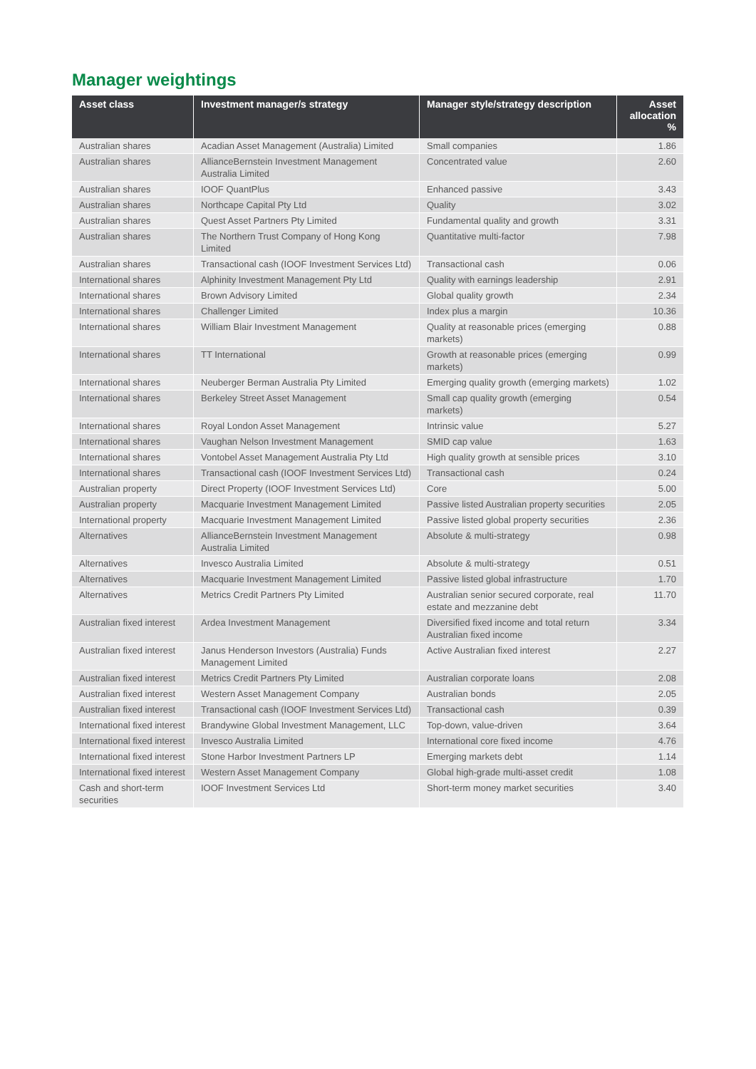Manager weightings
| Asset class | Investment manager/s strategy | Manager style/strategy description | Asset allocation % |
| --- | --- | --- | --- |
| Australian shares | Acadian Asset Management (Australia) Limited | Small companies | 1.86 |
| Australian shares | AllianceBernstein Investment Management Australia Limited | Concentrated value | 2.60 |
| Australian shares | IOOF QuantPlus | Enhanced passive | 3.43 |
| Australian shares | Northcape Capital Pty Ltd | Quality | 3.02 |
| Australian shares | Quest Asset Partners Pty Limited | Fundamental quality and growth | 3.31 |
| Australian shares | The Northern Trust Company of Hong Kong Limited | Quantitative multi-factor | 7.98 |
| Australian shares | Transactional cash (IOOF Investment Services Ltd) | Transactional cash | 0.06 |
| International shares | Alphinity Investment Management Pty Ltd | Quality with earnings leadership | 2.91 |
| International shares | Brown Advisory Limited | Global quality growth | 2.34 |
| International shares | Challenger Limited | Index plus a margin | 10.36 |
| International shares | William Blair Investment Management | Quality at reasonable prices (emerging markets) | 0.88 |
| International shares | TT International | Growth at reasonable prices (emerging markets) | 0.99 |
| International shares | Neuberger Berman Australia Pty Limited | Emerging quality growth (emerging markets) | 1.02 |
| International shares | Berkeley Street Asset Management | Small cap quality growth (emerging markets) | 0.54 |
| International shares | Royal London Asset Management | Intrinsic value | 5.27 |
| International shares | Vaughan Nelson Investment Management | SMID cap value | 1.63 |
| International shares | Vontobel Asset Management Australia Pty Ltd | High quality growth at sensible prices | 3.10 |
| International shares | Transactional cash (IOOF Investment Services Ltd) | Transactional cash | 0.24 |
| Australian property | Direct Property (IOOF Investment Services Ltd) | Core | 5.00 |
| Australian property | Macquarie Investment Management Limited | Passive listed Australian property securities | 2.05 |
| International property | Macquarie Investment Management Limited | Passive listed global property securities | 2.36 |
| Alternatives | AllianceBernstein Investment Management Australia Limited | Absolute & multi-strategy | 0.98 |
| Alternatives | Invesco Australia Limited | Absolute & multi-strategy | 0.51 |
| Alternatives | Macquarie Investment Management Limited | Passive listed global infrastructure | 1.70 |
| Alternatives | Metrics Credit Partners Pty Limited | Australian senior secured corporate, real estate and mezzanine debt | 11.70 |
| Australian fixed interest | Ardea Investment Management | Diversified fixed income and total return Australian fixed income | 3.34 |
| Australian fixed interest | Janus Henderson Investors (Australia) Funds Management Limited | Active Australian fixed interest | 2.27 |
| Australian fixed interest | Metrics Credit Partners Pty Limited | Australian corporate loans | 2.08 |
| Australian fixed interest | Western Asset Management Company | Australian bonds | 2.05 |
| Australian fixed interest | Transactional cash (IOOF Investment Services Ltd) | Transactional cash | 0.39 |
| International fixed interest | Brandywine Global Investment Management, LLC | Top-down, value-driven | 3.64 |
| International fixed interest | Invesco Australia Limited | International core fixed income | 4.76 |
| International fixed interest | Stone Harbor Investment Partners LP | Emerging markets debt | 1.14 |
| International fixed interest | Western Asset Management Company | Global high-grade multi-asset credit | 1.08 |
| Cash and short-term securities | IOOF Investment Services Ltd | Short-term money market securities | 3.40 |